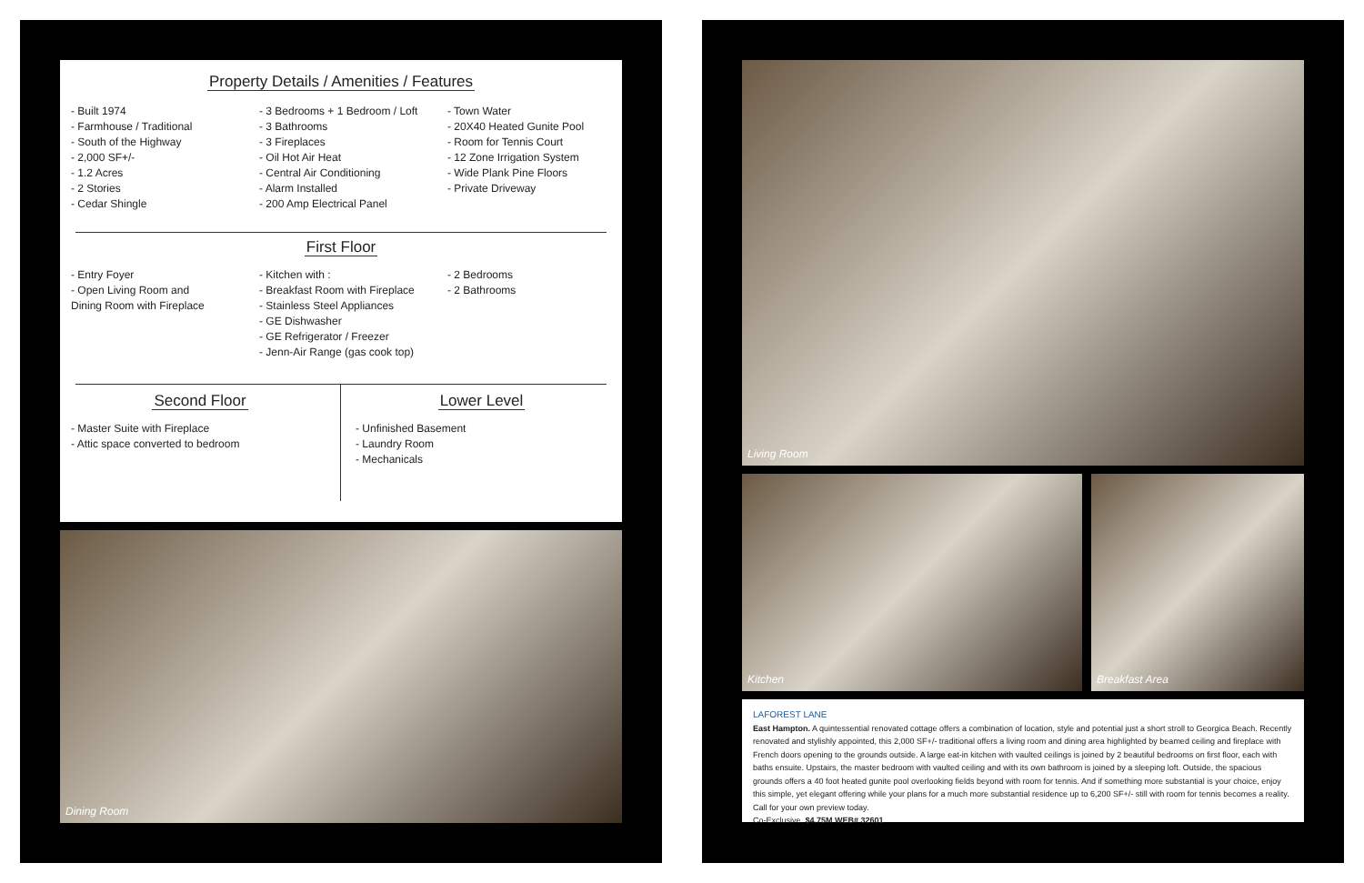Property Details / Amenities / Features
- Built 1974
- Farmhouse / Traditional
- South of the Highway
- 2,000 SF+/-
- 1.2 Acres
- 2 Stories
- Cedar Shingle
- 3 Bedrooms + 1 Bedroom / Loft
- 3 Bathrooms
- 3 Fireplaces
- Oil Hot Air Heat
- Central Air Conditioning
- Alarm Installed
- 200 Amp Electrical Panel
- Town Water
- 20X40 Heated Gunite Pool
- Room for Tennis Court
- 12 Zone Irrigation System
- Wide Plank Pine Floors
- Private Driveway
First Floor
- Entry Foyer
- Open Living Room and
Dining Room with Fireplace
- Kitchen with :
- Breakfast Room with Fireplace
- Stainless Steel Appliances
- GE Dishwasher
- GE Refrigerator / Freezer
- Jenn-Air Range (gas cook top)
- 2 Bedrooms
- 2 Bathrooms
Second Floor
- Master Suite with Fireplace
- Attic space converted to bedroom
Lower Level
- Unfinished Basement
- Laundry Room
- Mechanicals
Dining Room
Living Room
Kitchen Breakfast Area
LAFOREST LANE
East Hampton. A quintessential renovated cottage offers a combination of location, style and potential just a short stroll to Georgica Beach. Recently renovated and stylishly appointed, this 2,000 SF+/- traditional offers a living room and dining area highlighted by beamed ceiling and fireplace with French doors opening to the grounds outside. A large eat-in kitchen with vaulted ceilings is joined by 2 beautiful bedrooms on first floor, each with baths ensuite. Upstairs, the master bedroom with vaulted ceiling and with its own bathroom is joined by a sleeping loft. Outside, the spacious grounds offers a 40 foot heated gunite pool overlooking fields beyond with room for tennis. And if something more substantial is your choice, enjoy this simple, yet elegant offering while your plans for a much more substantial residence up to 6,200 SF+/- still with room for tennis becomes a reality. Call for your own preview today.
Co-Exclusive. $4.75M WEB# 32601